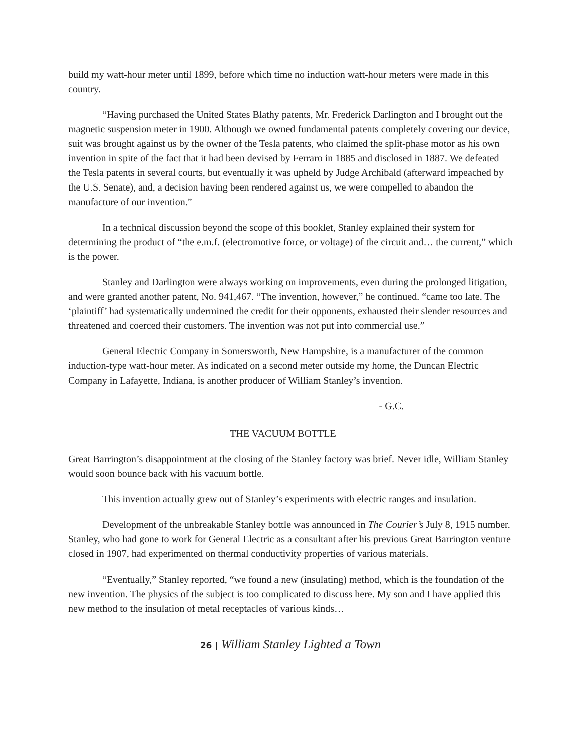build my watt-hour meter until 1899, before which time no induction watt-hour meters were made in this country.
“Having purchased the United States Blathy patents, Mr. Frederick Darlington and I brought out the magnetic suspension meter in 1900. Although we owned fundamental patents completely covering our device, suit was brought against us by the owner of the Tesla patents, who claimed the split-phase motor as his own invention in spite of the fact that it had been devised by Ferraro in 1885 and disclosed in 1887. We defeated the Tesla patents in several courts, but eventually it was upheld by Judge Archibald (afterward impeached by the U.S. Senate), and, a decision having been rendered against us, we were compelled to abandon the manufacture of our invention.”
In a technical discussion beyond the scope of this booklet, Stanley explained their system for determining the product of “the e.m.f. (electromotive force, or voltage) of the circuit and… the current,” which is the power.
Stanley and Darlington were always working on improvements, even during the prolonged litigation, and were granted another patent, No. 941,467. “The invention, however,” he continued. “came too late. The ‘plaintiff’ had systematically undermined the credit for their opponents, exhausted their slender resources and threatened and coerced their customers. The invention was not put into commercial use.”
General Electric Company in Somersworth, New Hampshire, is a manufacturer of the common induction-type watt-hour meter. As indicated on a second meter outside my home, the Duncan Electric Company in Lafayette, Indiana, is another producer of William Stanley’s invention.
- G.C.
THE VACUUM BOTTLE
Great Barrington’s disappointment at the closing of the Stanley factory was brief. Never idle, William Stanley would soon bounce back with his vacuum bottle.
This invention actually grew out of Stanley’s experiments with electric ranges and insulation.
Development of the unbreakable Stanley bottle was announced in The Courier’s July 8, 1915 number. Stanley, who had gone to work for General Electric as a consultant after his previous Great Barrington venture closed in 1907, had experimented on thermal conductivity properties of various materials.
“Eventually,” Stanley reported, “we found a new (insulating) method, which is the foundation of the new invention. The physics of the subject is too complicated to discuss here. My son and I have applied this new method to the insulation of metal receptacles of various kinds…
26 | William Stanley Lighted a Town